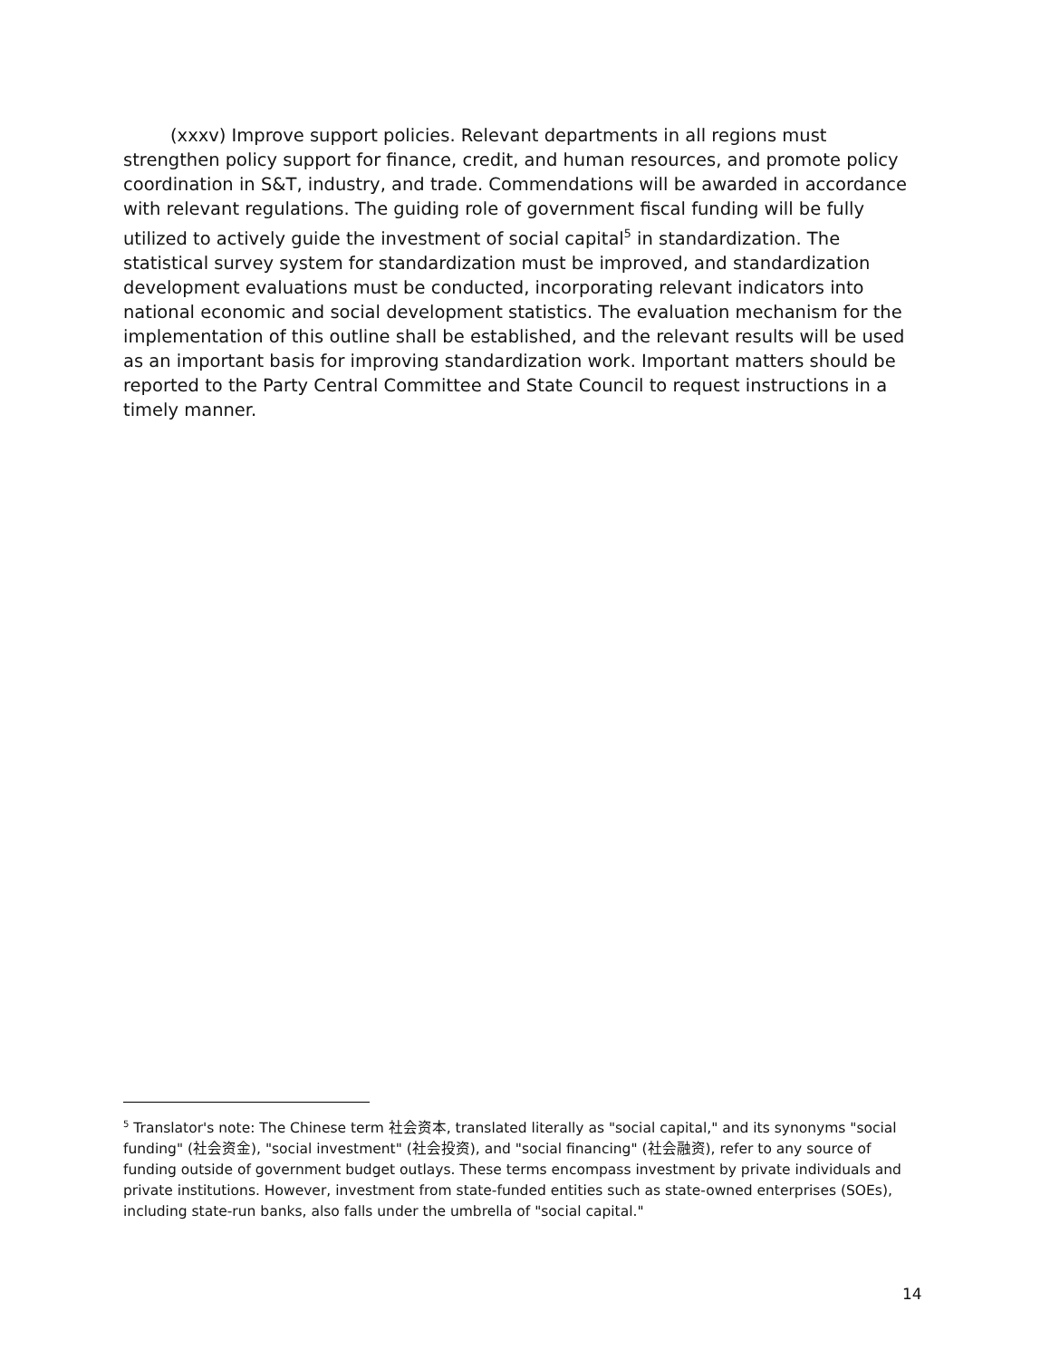(xxxv) Improve support policies. Relevant departments in all regions must strengthen policy support for finance, credit, and human resources, and promote policy coordination in S&T, industry, and trade. Commendations will be awarded in accordance with relevant regulations. The guiding role of government fiscal funding will be fully utilized to actively guide the investment of social capital<sup>5</sup> in standardization. The statistical survey system for standardization must be improved, and standardization development evaluations must be conducted, incorporating relevant indicators into national economic and social development statistics. The evaluation mechanism for the implementation of this outline shall be established, and the relevant results will be used as an important basis for improving standardization work. Important matters should be reported to the Party Central Committee and State Council to request instructions in a timely manner.
<sup>5</sup> Translator's note: The Chinese term 社会资本, translated literally as "social capital," and its synonyms "social funding" (社会资金), "social investment" (社会投资), and "social financing" (社会融资), refer to any source of funding outside of government budget outlays. These terms encompass investment by private individuals and private institutions. However, investment from state-funded entities such as state-owned enterprises (SOEs), including state-run banks, also falls under the umbrella of "social capital."
14